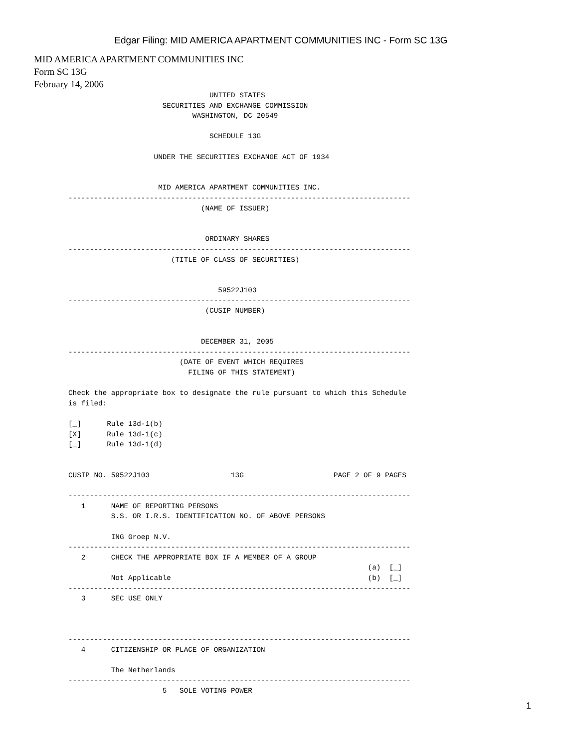Edgar Filing: MID AMERICA APARTMENT COMMUNITIES INC - Form SC 13G
MID AMERICA APARTMENT COMMUNITIES INC
Form SC 13G
February 14, 2006
                                 UNITED STATES
                      SECURITIES AND EXCHANGE COMMISSION
                             WASHINGTON, DC 20549

                                 SCHEDULE 13G

                    UNDER THE SECURITIES EXCHANGE ACT OF 1934


                     MID AMERICA APARTMENT COMMUNITIES INC.
--------------------------------------------------------------------------------
                               (NAME OF ISSUER)


                                ORDINARY SHARES
--------------------------------------------------------------------------------
                        (TITLE OF CLASS OF SECURITIES)


                                   59522J103
--------------------------------------------------------------------------------
                                (CUSIP NUMBER)


                               DECEMBER 31, 2005
--------------------------------------------------------------------------------
                          (DATE OF EVENT WHICH REQUIRES
                            FILING OF THIS STATEMENT)

Check the appropriate box to designate the rule pursuant to which this Schedule
is filed:

[_]      Rule 13d-1(b)
[X]      Rule 13d-1(c)
[_]      Rule 13d-1(d)


CUSIP NO. 59522J103                   13G                     PAGE 2 OF 9 PAGES

--------------------------------------------------------------------------------
   1      NAME OF REPORTING PERSONS
          S.S. OR I.R.S. IDENTIFICATION NO. OF ABOVE PERSONS

          ING Groep N.V.
--------------------------------------------------------------------------------
   2      CHECK THE APPROPRIATE BOX IF A MEMBER OF A GROUP
                                                                      (a)  [_]
          Not Applicable                                              (b)  [_]
--------------------------------------------------------------------------------
   3      SEC USE ONLY



--------------------------------------------------------------------------------
   4      CITIZENSHIP OR PLACE OF ORGANIZATION

          The Netherlands
--------------------------------------------------------------------------------
                      5   SOLE VOTING POWER
1